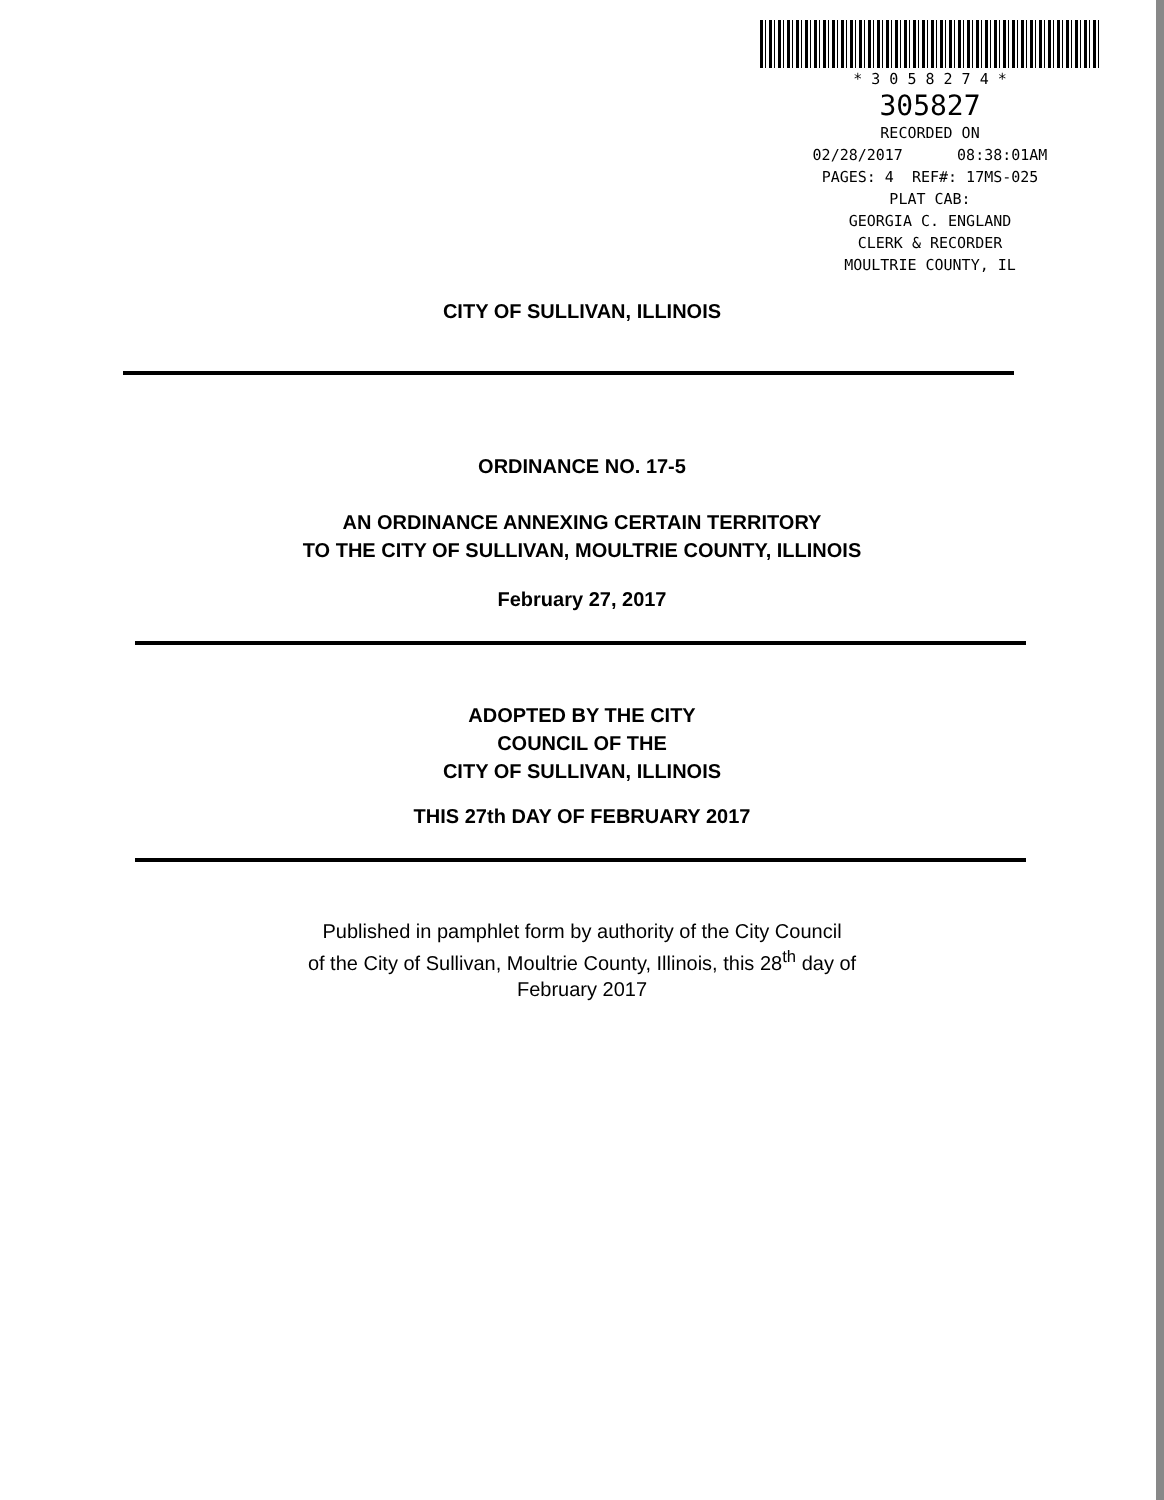* 3 0 5 8 2 7 4 *
305827
RECORDED ON
02/28/2017 08:38:01AM
PAGES: 4 REF#: 17MS-025
PLAT CAB:
GEORGIA C. ENGLAND
CLERK & RECORDER
MOULTRIE COUNTY, IL
CITY OF SULLIVAN, ILLINOIS
ORDINANCE NO. 17-5
AN ORDINANCE ANNEXING CERTAIN TERRITORY
TO THE CITY OF SULLIVAN, MOULTRIE COUNTY, ILLINOIS
February 27, 2017
ADOPTED BY THE CITY
COUNCIL OF THE
CITY OF SULLIVAN, ILLINOIS
THIS 27th DAY OF FEBRUARY 2017
Published in pamphlet form by authority of the City Council
of the City of Sullivan, Moultrie County, Illinois, this 28<sup>th</sup> day of
February 2017